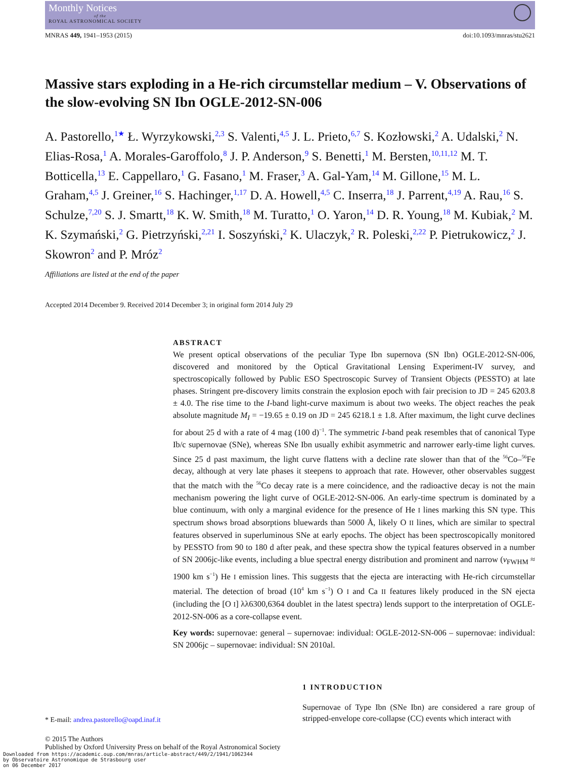Monthly Notices
of the
ROYAL ASTRONOMICAL SOCIETY
MNRAS 449, 1941–1953 (2015) doi:10.1093/mnras/stu2621
Massive stars exploding in a He-rich circumstellar medium – V. Observations of the slow-evolving SN Ibn OGLE-2012-SN-006
A. Pastorello,<sup>1★</sup> Ł. Wyrzykowski,<sup>2,3</sup> S. Valenti,<sup>4,5</sup> J. L. Prieto,<sup>6,7</sup> S. Kozłowski,<sup>2</sup> A. Udalski,<sup>2</sup> N. Elias-Rosa,<sup>1</sup> A. Morales-Garoffolo,<sup>8</sup> J. P. Anderson,<sup>9</sup> S. Benetti,<sup>1</sup> M. Bersten,<sup>10,11,12</sup> M. T. Botticella,<sup>13</sup> E. Cappellaro,<sup>1</sup> G. Fasano,<sup>1</sup> M. Fraser,<sup>3</sup> A. Gal-Yam,<sup>14</sup> M. Gillone,<sup>15</sup> M. L. Graham,<sup>4,5</sup> J. Greiner,<sup>16</sup> S. Hachinger,<sup>1,17</sup> D. A. Howell,<sup>4,5</sup> C. Inserra,<sup>18</sup> J. Parrent,<sup>4,19</sup> A. Rau,<sup>16</sup> S. Schulze,<sup>7,20</sup> S. J. Smartt,<sup>18</sup> K. W. Smith,<sup>18</sup> M. Turatto,<sup>1</sup> O. Yaron,<sup>14</sup> D. R. Young,<sup>18</sup> M. Kubiak,<sup>2</sup> M. K. Szymański,<sup>2</sup> G. Pietrzyński,<sup>2,21</sup> I. Soszyński,<sup>2</sup> K. Ulaczyk,<sup>2</sup> R. Poleski,<sup>2,22</sup> P. Pietrukowicz,<sup>2</sup> J. Skowron<sup>2</sup> and P. Mróz<sup>2</sup>
Affiliations are listed at the end of the paper
Accepted 2014 December 9. Received 2014 December 3; in original form 2014 July 29
ABSTRACT
We present optical observations of the peculiar Type Ibn supernova (SN Ibn) OGLE-2012-SN-006, discovered and monitored by the Optical Gravitational Lensing Experiment-IV survey, and spectroscopically followed by Public ESO Spectroscopic Survey of Transient Objects (PESSTO) at late phases. Stringent pre-discovery limits constrain the explosion epoch with fair precision to JD = 245 6203.8 ± 4.0. The rise time to the I-band light-curve maximum is about two weeks. The object reaches the peak absolute magnitude M<sub>I</sub> = −19.65 ± 0.19 on JD = 245 6218.1 ± 1.8. After maximum, the light curve declines for about 25 d with a rate of 4 mag (100 d)<sup>−1</sup>. The symmetric I-band peak resembles that of canonical Type Ib/c supernovae (SNe), whereas SNe Ibn usually exhibit asymmetric and narrower early-time light curves. Since 25 d past maximum, the light curve flattens with a decline rate slower than that of the <sup>56</sup>Co–<sup>56</sup>Fe decay, although at very late phases it steepens to approach that rate. However, other observables suggest that the match with the <sup>56</sup>Co decay rate is a mere coincidence, and the radioactive decay is not the main mechanism powering the light curve of OGLE-2012-SN-006. An early-time spectrum is dominated by a blue continuum, with only a marginal evidence for the presence of He I lines marking this SN type. This spectrum shows broad absorptions bluewards than 5000 Å, likely O II lines, which are similar to spectral features observed in superluminous SNe at early epochs. The object has been spectroscopically monitored by PESSTO from 90 to 180 d after peak, and these spectra show the typical features observed in a number of SN 2006jc-like events, including a blue spectral energy distribution and prominent and narrow (v<sub>FWHM</sub> ≈ 1900 km s<sup>−1</sup>) He I emission lines. This suggests that the ejecta are interacting with He-rich circumstellar material. The detection of broad (10<sup>4</sup> km s<sup>−1</sup>) O I and Ca II features likely produced in the SN ejecta (including the [O I] λλ6300,6364 doublet in the latest spectra) lends support to the interpretation of OGLE-2012-SN-006 as a core-collapse event.
Key words: supernovae: general – supernovae: individual: OGLE-2012-SN-006 – supernovae: individual: SN 2006jc – supernovae: individual: SN 2010al.
* E-mail: andrea.pastorello@oapd.inaf.it
1 INTRODUCTION
Supernovae of Type Ibn (SNe Ibn) are considered a rare group of stripped-envelope core-collapse (CC) events which interact with
© 2015 The Authors
Published by Oxford University Press on behalf of the Royal Astronomical Society
Downloaded from https://academic.oup.com/mnras/article-abstract/449/2/1941/1062344
by Observatoire Astronomique de Strasbourg user
on 06 December 2017